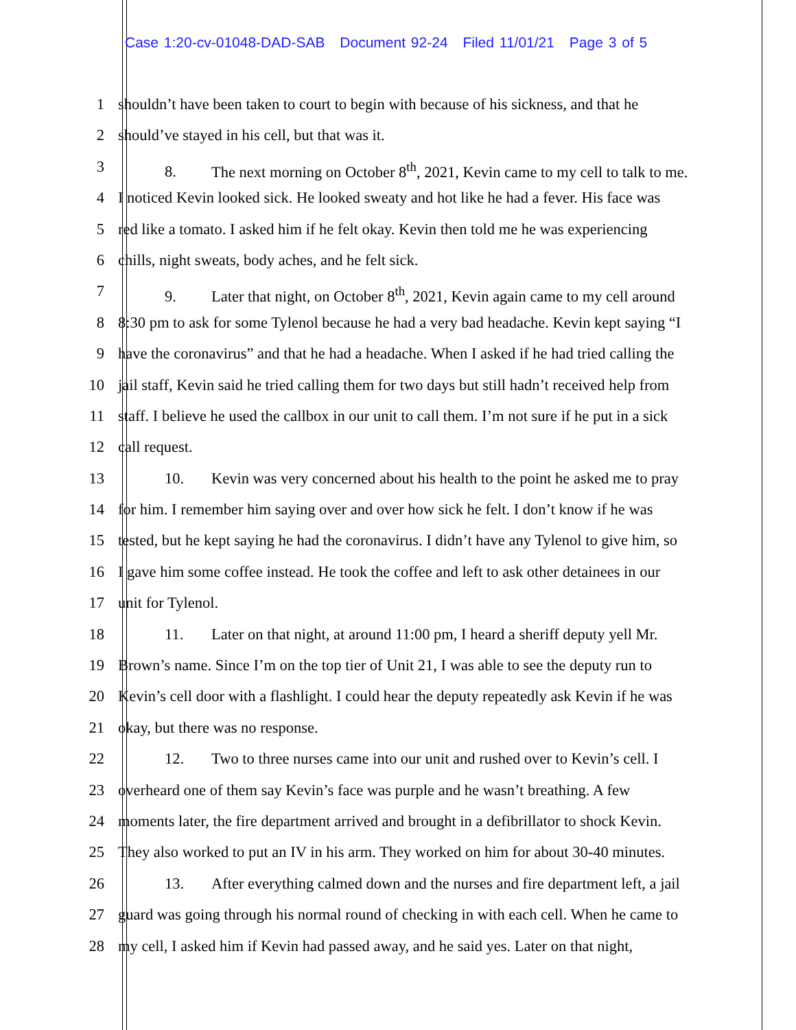Case 1:20-cv-01048-DAD-SAB Document 92-24 Filed 11/01/21 Page 3 of 5
1 shouldn’t have been taken to court to begin with because of his sickness, and that he
2 should’ve stayed in his cell, but that was it.
3 8. The next morning on October 8<sup>th</sup>, 2021, Kevin came to my cell to talk to me.
4 I noticed Kevin looked sick. He looked sweaty and hot like he had a fever. His face was
5 red like a tomato. I asked him if he felt okay. Kevin then told me he was experiencing
6 chills, night sweats, body aches, and he felt sick.
7 9. Later that night, on October 8<sup>th</sup>, 2021, Kevin again came to my cell around
8 8:30 pm to ask for some Tylenol because he had a very bad headache. Kevin kept saying “I
9 have the coronavirus” and that he had a headache. When I asked if he had tried calling the
10 jail staff, Kevin said he tried calling them for two days but still hadn’t received help from
11 staff. I believe he used the callbox in our unit to call them. I’m not sure if he put in a sick
12 call request.
13 10. Kevin was very concerned about his health to the point he asked me to pray
14 for him. I remember him saying over and over how sick he felt. I don’t know if he was
15 tested, but he kept saying he had the coronavirus. I didn’t have any Tylenol to give him, so
16 I gave him some coffee instead. He took the coffee and left to ask other detainees in our
17 unit for Tylenol.
18 11. Later on that night, at around 11:00 pm, I heard a sheriff deputy yell Mr.
19 Brown’s name. Since I’m on the top tier of Unit 21, I was able to see the deputy run to
20 Kevin’s cell door with a flashlight. I could hear the deputy repeatedly ask Kevin if he was
21 okay, but there was no response.
22 12. Two to three nurses came into our unit and rushed over to Kevin’s cell. I
23 overheard one of them say Kevin’s face was purple and he wasn’t breathing. A few
24 moments later, the fire department arrived and brought in a defibrillator to shock Kevin.
25 They also worked to put an IV in his arm. They worked on him for about 30-40 minutes.
26 13. After everything calmed down and the nurses and fire department left, a jail
27 guard was going through his normal round of checking in with each cell. When he came to
28 my cell, I asked him if Kevin had passed away, and he said yes. Later on that night,